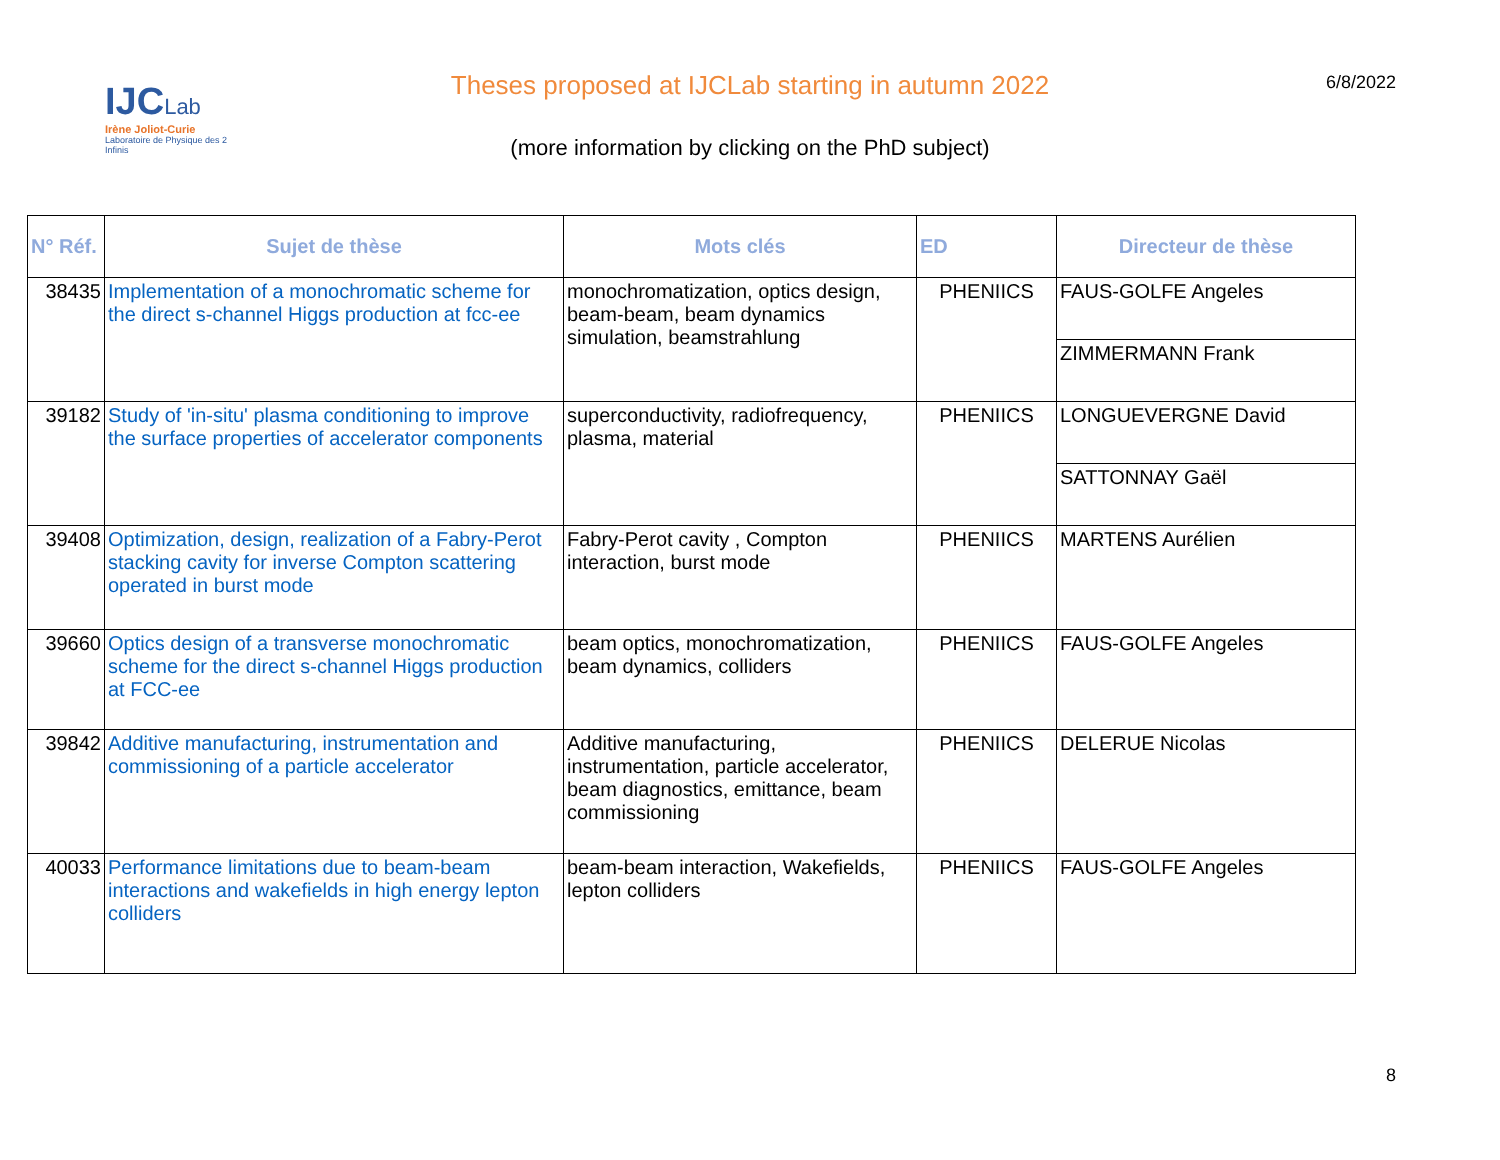IJCLab
Irène Joliot-Curie
Laboratoire de Physique des 2 Infinis
Theses proposed at IJCLab starting in autumn 2022 6/8/2022
(more information by clicking on the PhD subject)
| N° Réf. | Sujet de thèse | Mots clés | ED | Directeur de thèse |
| --- | --- | --- | --- | --- |
| 38435 | Implementation of a monochromatic scheme for the direct s-channel Higgs production at fcc-ee | monochromatization, optics design, beam-beam, beam dynamics simulation, beamstrahlung | PHENIICS | FAUS-GOLFE Angeles |
| | | | | ZIMMERMANN Frank |
| 39182 | Study of 'in-situ' plasma conditioning to improve the surface properties of accelerator components | superconductivity, radiofrequency, plasma, material | PHENIICS | LONGUEVERGNE David |
| | | | | SATTONNAY Gaël |
| 39408 | Optimization, design, realization of a Fabry-Perot stacking cavity for inverse Compton scattering operated in burst mode | Fabry-Perot cavity , Compton interaction, burst mode | PHENIICS | MARTENS Aurélien |
| 39660 | Optics design of a transverse monochromatic scheme for the direct s-channel Higgs production at FCC-ee | beam optics, monochromatization, beam dynamics, colliders | PHENIICS | FAUS-GOLFE Angeles |
| 39842 | Additive manufacturing, instrumentation and commissioning of a particle accelerator | Additive manufacturing, instrumentation, particle accelerator, beam diagnostics, emittance, beam commissioning | PHENIICS | DELERUE Nicolas |
| 40033 | Performance limitations due to beam-beam interactions and wakefields in high energy lepton colliders | beam-beam interaction, Wakefields, lepton colliders | PHENIICS | FAUS-GOLFE Angeles |
8